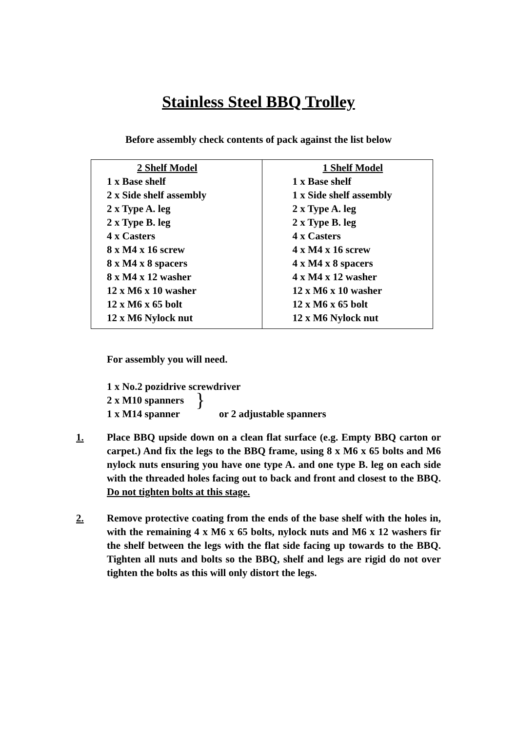Stainless Steel BBQ Trolley
Before assembly check contents of pack against the list below
| 2 Shelf Model 1 x Base shelf 2 x Side shelf assembly 2 x Type A. leg 2 x Type B. leg 4 x Casters 8 x M4 x 16 screw 8 x M4 x 8 spacers 8 x M4 x 12 washer 12 x M6 x 10 washer 12 x M6 x 65 bolt 12 x M6 Nylock nut | 1 Shelf Model 1 x Base shelf 1 x Side shelf assembly 2 x Type A. leg 2 x Type B. leg 4 x Casters 4 x M4 x 16 screw 4 x M4 x 8 spacers 4 x M4 x 12 washer 12 x M6 x 10 washer 12 x M6 x 65 bolt 12 x M6 Nylock nut |
For assembly you will need.
1 x No.2 pozidrive screwdriver
2 x M10 spanners
1 x M14 spanner
}
or 2 adjustable spanners
1. Place BBQ upside down on a clean flat surface (e.g. Empty BBQ carton or carpet.) And fix the legs to the BBQ frame, using 8 x M6 x 65 bolts and M6 nylock nuts ensuring you have one type A. and one type B. leg on each side with the threaded holes facing out to back and front and closest to the BBQ. Do not tighten bolts at this stage.
2. Remove protective coating from the ends of the base shelf with the holes in, with the remaining 4 x M6 x 65 bolts, nylock nuts and M6 x 12 washers fir the shelf between the legs with the flat side facing up towards to the BBQ. Tighten all nuts and bolts so the BBQ, shelf and legs are rigid do not over tighten the bolts as this will only distort the legs.